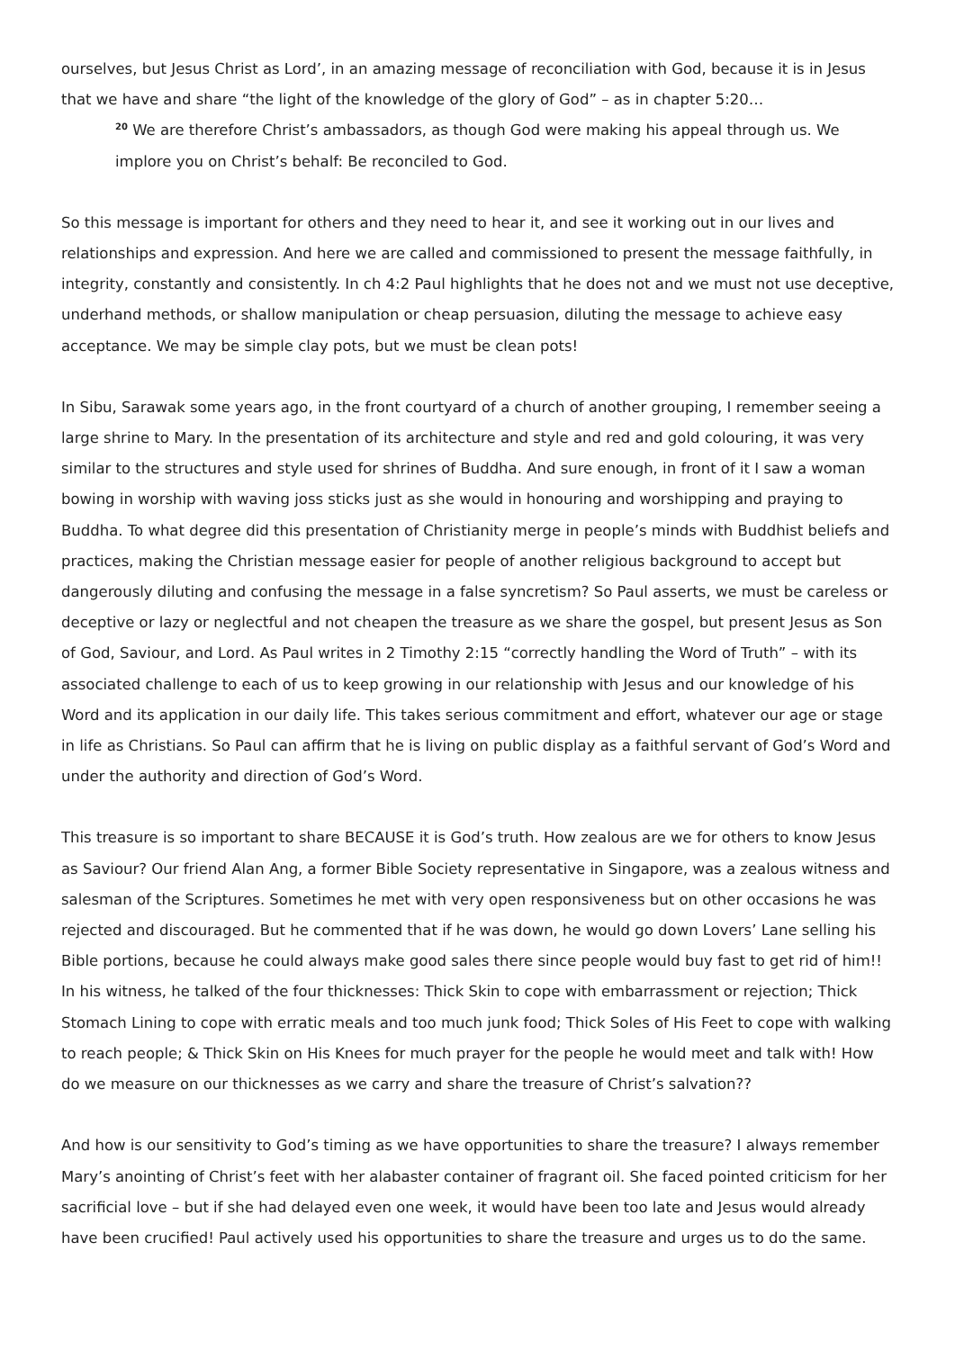ourselves, but Jesus Christ as Lord’, in an amazing message of reconciliation with God, because it is in Jesus that we have and share “the light of the knowledge of the glory of God” – as in chapter 5:20…
<sup>20</sup> We are therefore Christ’s ambassadors, as though God were making his appeal through us. We implore you on Christ’s behalf: Be reconciled to God.
So this message is important for others and they need to hear it, and see it working out in our lives and relationships and expression. And here we are called and commissioned to present the message faithfully, in integrity, constantly and consistently. In ch 4:2 Paul highlights that he does not and we must not use deceptive, underhand methods, or shallow manipulation or cheap persuasion, diluting the message to achieve easy acceptance. We may be simple clay pots, but we must be clean pots!
In Sibu, Sarawak some years ago, in the front courtyard of a church of another grouping, I remember seeing a large shrine to Mary. In the presentation of its architecture and style and red and gold colouring, it was very similar to the structures and style used for shrines of Buddha. And sure enough, in front of it I saw a woman bowing in worship with waving joss sticks just as she would in honouring and worshipping and praying to Buddha. To what degree did this presentation of Christianity merge in people’s minds with Buddhist beliefs and practices, making the Christian message easier for people of another religious background to accept but dangerously diluting and confusing the message in a false syncretism? So Paul asserts, we must be careless or deceptive or lazy or neglectful and not cheapen the treasure as we share the gospel, but present Jesus as Son of God, Saviour, and Lord. As Paul writes in 2 Timothy 2:15 “correctly handling the Word of Truth” – with its associated challenge to each of us to keep growing in our relationship with Jesus and our knowledge of his Word and its application in our daily life. This takes serious commitment and effort, whatever our age or stage in life as Christians. So Paul can affirm that he is living on public display as a faithful servant of God’s Word and under the authority and direction of God’s Word.
This treasure is so important to share BECAUSE it is God’s truth. How zealous are we for others to know Jesus as Saviour? Our friend Alan Ang, a former Bible Society representative in Singapore, was a zealous witness and salesman of the Scriptures. Sometimes he met with very open responsiveness but on other occasions he was rejected and discouraged. But he commented that if he was down, he would go down Lovers’ Lane selling his Bible portions, because he could always make good sales there since people would buy fast to get rid of him!! In his witness, he talked of the four thicknesses: Thick Skin to cope with embarrassment or rejection; Thick Stomach Lining to cope with erratic meals and too much junk food; Thick Soles of His Feet to cope with walking to reach people; & Thick Skin on His Knees for much prayer for the people he would meet and talk with! How do we measure on our thicknesses as we carry and share the treasure of Christ’s salvation??
And how is our sensitivity to God’s timing as we have opportunities to share the treasure? I always remember Mary’s anointing of Christ’s feet with her alabaster container of fragrant oil. She faced pointed criticism for her sacrificial love – but if she had delayed even one week, it would have been too late and Jesus would already have been crucified! Paul actively used his opportunities to share the treasure and urges us to do the same.